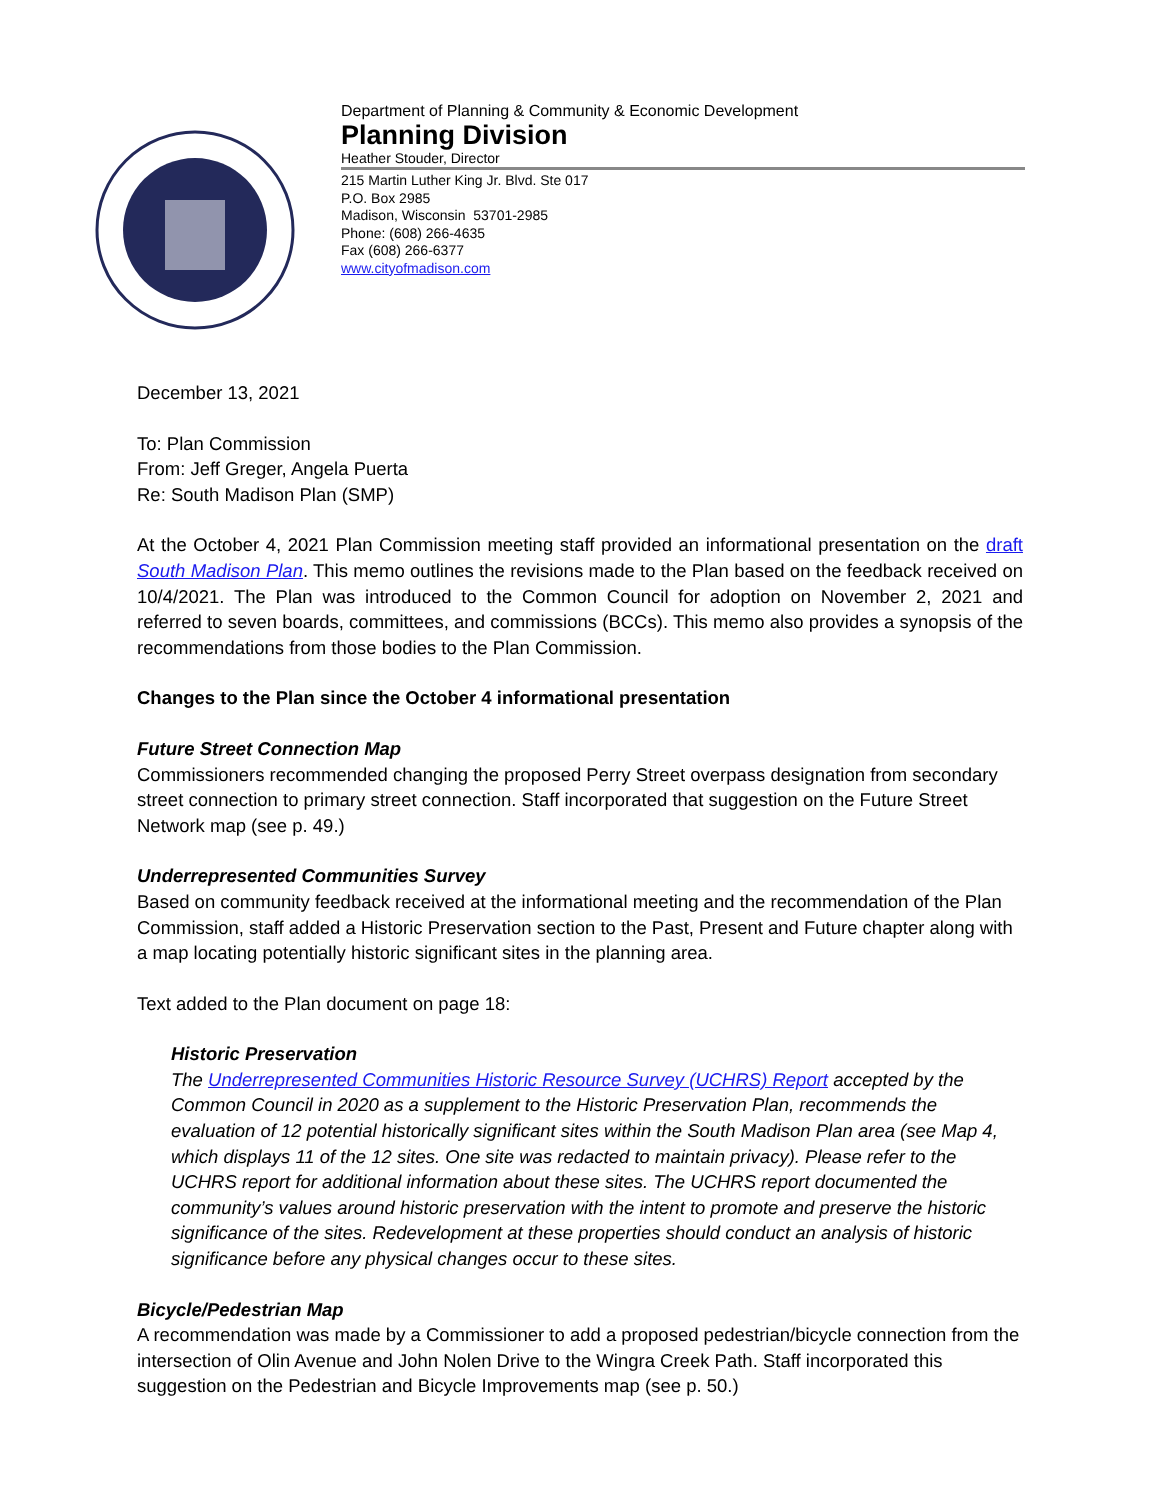Department of Planning & Community & Economic Development
Planning Division
Heather Stouder, Director
215 Martin Luther King Jr. Blvd. Ste 017
P.O. Box 2985
Madison, Wisconsin 53701-2985
Phone: (608) 266-4635
Fax (608) 266-6377
www.cityofmadison.com
December 13, 2021
To: Plan Commission
From: Jeff Greger, Angela Puerta
Re: South Madison Plan (SMP)
At the October 4, 2021 Plan Commission meeting staff provided an informational presentation on the draft South Madison Plan. This memo outlines the revisions made to the Plan based on the feedback received on 10/4/2021. The Plan was introduced to the Common Council for adoption on November 2, 2021 and referred to seven boards, committees, and commissions (BCCs). This memo also provides a synopsis of the recommendations from those bodies to the Plan Commission.
Changes to the Plan since the October 4 informational presentation
Future Street Connection Map
Commissioners recommended changing the proposed Perry Street overpass designation from secondary street connection to primary street connection. Staff incorporated that suggestion on the Future Street Network map (see p. 49.)
Underrepresented Communities Survey
Based on community feedback received at the informational meeting and the recommendation of the Plan Commission, staff added a Historic Preservation section to the Past, Present and Future chapter along with a map locating potentially historic significant sites in the planning area.
Text added to the Plan document on page 18:
Historic Preservation
The Underrepresented Communities Historic Resource Survey (UCHRS) Report accepted by the Common Council in 2020 as a supplement to the Historic Preservation Plan, recommends the evaluation of 12 potential historically significant sites within the South Madison Plan area (see Map 4, which displays 11 of the 12 sites. One site was redacted to maintain privacy). Please refer to the UCHRS report for additional information about these sites. The UCHRS report documented the community’s values around historic preservation with the intent to promote and preserve the historic significance of the sites. Redevelopment at these properties should conduct an analysis of historic significance before any physical changes occur to these sites.
Bicycle/Pedestrian Map
A recommendation was made by a Commissioner to add a proposed pedestrian/bicycle connection from the intersection of Olin Avenue and John Nolen Drive to the Wingra Creek Path. Staff incorporated this suggestion on the Pedestrian and Bicycle Improvements map (see p. 50.)